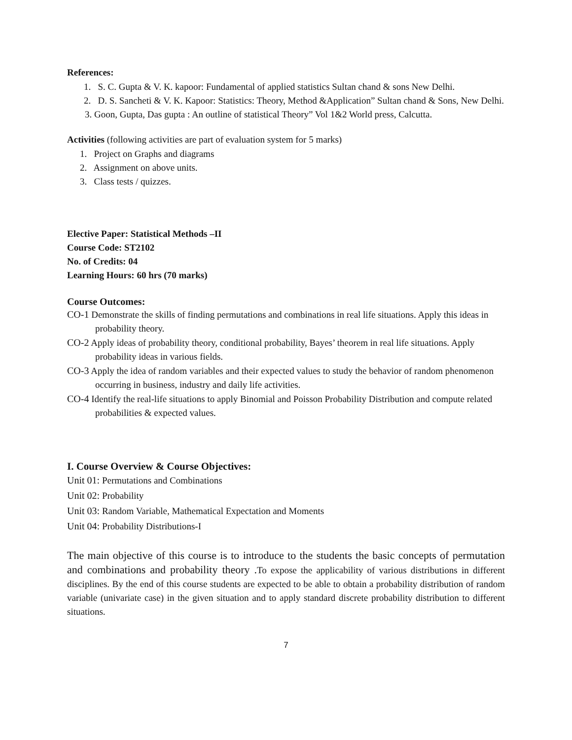References:
1. S. C. Gupta & V. K. kapoor: Fundamental of applied statistics Sultan chand & sons New Delhi.
2. D. S. Sancheti & V. K. Kapoor: Statistics: Theory, Method &Application” Sultan chand & Sons, New Delhi.
3. Goon, Gupta, Das gupta : An outline of statistical Theory” Vol 1&2 World press, Calcutta.
Activities (following activities are part of evaluation system for 5 marks)
1. Project on Graphs and diagrams
2. Assignment on above units.
3. Class tests / quizzes.
Elective Paper: Statistical Methods –II
Course Code: ST2102
No. of Credits: 04
Learning Hours: 60 hrs (70 marks)
Course Outcomes:
CO-1 Demonstrate the skills of finding permutations and combinations in real life situations. Apply this ideas in probability theory.
CO-2 Apply ideas of probability theory, conditional probability, Bayes’ theorem in real life situations. Apply probability ideas in various fields.
CO-3 Apply the idea of random variables and their expected values to study the behavior of random phenomenon occurring in business, industry and daily life activities.
CO-4 Identify the real-life situations to apply Binomial and Poisson Probability Distribution and compute related probabilities & expected values.
I. Course Overview & Course Objectives:
Unit 01: Permutations and Combinations
Unit 02: Probability
Unit 03: Random Variable, Mathematical Expectation and Moments
Unit 04: Probability Distributions-I
The main objective of this course is to introduce to the students the basic concepts of permutation and combinations and probability theory . To expose the applicability of various distributions in different disciplines. By the end of this course students are expected to be able to obtain a probability distribution of random variable (univariate case) in the given situation and to apply standard discrete probability distribution to different situations.
7